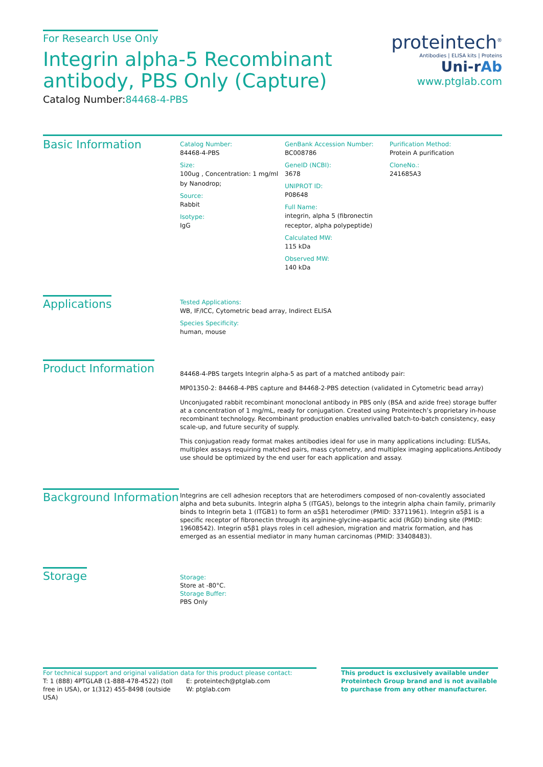For Research Use Only
Integrin alpha-5 Recombinant antibody, PBS Only (Capture)
Catalog Number:84468-4-PBS
proteintech<sup>®</sup>
Antibodies | ELISA kits | Proteins
Uni-rAb
www.ptglab.com
Basic Information
Catalog Number:
84468-4-PBS
Size:
100ug , Concentration: 1 mg/ml by Nanodrop;
Source:
Rabbit
Isotype:
IgG
GenBank Accession Number:
BC008786
GeneID (NCBI):
3678
UNIPROT ID:
P08648
Full Name:
integrin, alpha 5 (fibronectin receptor, alpha polypeptide)
Calculated MW:
115 kDa
Observed MW:
140 kDa
Purification Method:
Protein A purification
CloneNo.:
241685A3
Applications
Tested Applications:
WB, IF/ICC, Cytometric bead array, Indirect ELISA
Species Specificity:
human, mouse
Product Information
84468-4-PBS targets Integrin alpha-5 as part of a matched antibody pair:
MP01350-2: 84468-4-PBS capture and 84468-2-PBS detection (validated in Cytometric bead array)
Unconjugated rabbit recombinant monoclonal antibody in PBS only (BSA and azide free) storage buffer at a concentration of 1 mg/mL, ready for conjugation. Created using Proteintech’s proprietary in-house recombinant technology. Recombinant production enables unrivalled batch-to-batch consistency, easy scale-up, and future security of supply.
This conjugation ready format makes antibodies ideal for use in many applications including: ELISAs, multiplex assays requiring matched pairs, mass cytometry, and multiplex imaging applications.Antibody use should be optimized by the end user for each application and assay.
Background Information
Integrins are cell adhesion receptors that are heterodimers composed of non-covalently associated alpha and beta subunits. Integrin alpha 5 (ITGA5), belongs to the integrin alpha chain family, primarily binds to Integrin beta 1 (ITGB1) to form an α5β1 heterodimer (PMID: 33711961). Integrin α5β1 is a specific receptor of fibronectin through its arginine-glycine-aspartic acid (RGD) binding site (PMID: 19608542). Integrin α5β1 plays roles in cell adhesion, migration and matrix formation, and has emerged as an essential mediator in many human carcinomas (PMID: 33408483).
Storage
Storage:
Store at -80°C.
Storage Buffer:
PBS Only
For technical support and original validation data for this product please contact:
T: 1 (888) 4PTGLAB (1-888-478-4522) (toll free in USA), or 1(312) 455-8498 (outside USA)
E: proteintech@ptglab.com
W: ptglab.com
This product is exclusively available under Proteintech Group brand and is not available to purchase from any other manufacturer.